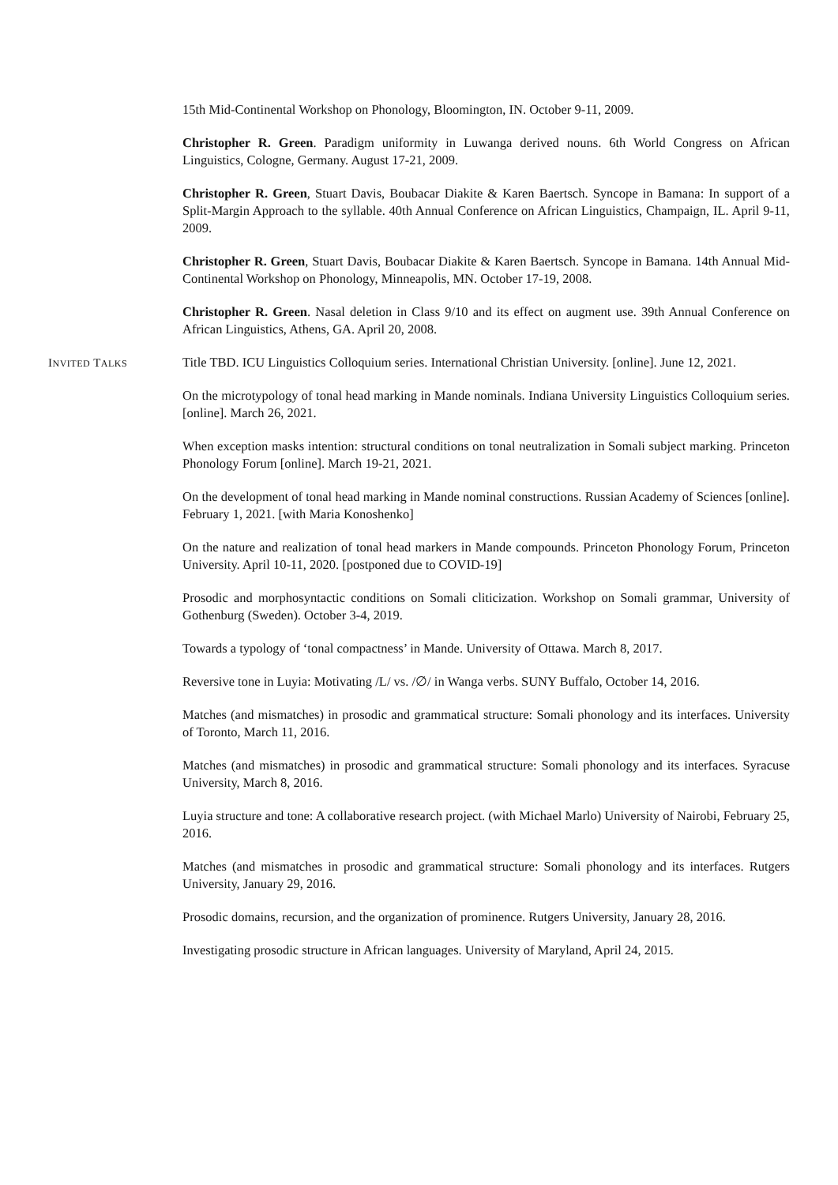15th Mid-Continental Workshop on Phonology, Bloomington, IN. October 9-11, 2009.
Christopher R. Green. Paradigm uniformity in Luwanga derived nouns. 6th World Congress on African Linguistics, Cologne, Germany. August 17-21, 2009.
Christopher R. Green, Stuart Davis, Boubacar Diakite & Karen Baertsch. Syncope in Bamana: In support of a Split-Margin Approach to the syllable. 40th Annual Conference on African Linguistics, Champaign, IL. April 9-11, 2009.
Christopher R. Green, Stuart Davis, Boubacar Diakite & Karen Baertsch. Syncope in Bamana. 14th Annual Mid-Continental Workshop on Phonology, Minneapolis, MN. October 17-19, 2008.
Christopher R. Green. Nasal deletion in Class 9/10 and its effect on augment use. 39th Annual Conference on African Linguistics, Athens, GA. April 20, 2008.
INVITED TALKS
Title TBD. ICU Linguistics Colloquium series. International Christian University. [online]. June 12, 2021.
On the microtypology of tonal head marking in Mande nominals. Indiana University Linguistics Colloquium series. [online]. March 26, 2021.
When exception masks intention: structural conditions on tonal neutralization in Somali subject marking. Princeton Phonology Forum [online]. March 19-21, 2021.
On the development of tonal head marking in Mande nominal constructions. Russian Academy of Sciences [online]. February 1, 2021. [with Maria Konoshenko]
On the nature and realization of tonal head markers in Mande compounds. Princeton Phonology Forum, Princeton University. April 10-11, 2020. [postponed due to COVID-19]
Prosodic and morphosyntactic conditions on Somali cliticization. Workshop on Somali grammar, University of Gothenburg (Sweden). October 3-4, 2019.
Towards a typology of ‘tonal compactness’ in Mande. University of Ottawa. March 8, 2017.
Reversive tone in Luyia: Motivating /L/ vs. /∅/ in Wanga verbs. SUNY Buffalo, October 14, 2016.
Matches (and mismatches) in prosodic and grammatical structure: Somali phonology and its interfaces. University of Toronto, March 11, 2016.
Matches (and mismatches) in prosodic and grammatical structure: Somali phonology and its interfaces. Syracuse University, March 8, 2016.
Luyia structure and tone: A collaborative research project. (with Michael Marlo) University of Nairobi, February 25, 2016.
Matches (and mismatches in prosodic and grammatical structure: Somali phonology and its interfaces. Rutgers University, January 29, 2016.
Prosodic domains, recursion, and the organization of prominence. Rutgers University, January 28, 2016.
Investigating prosodic structure in African languages. University of Maryland, April 24, 2015.